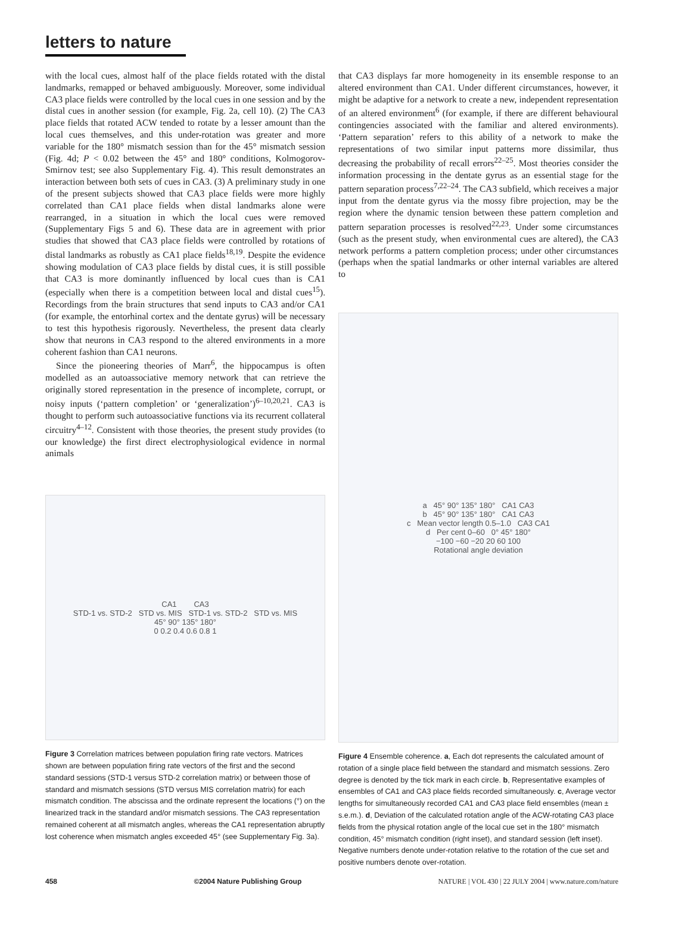letters to nature
with the local cues, almost half of the place fields rotated with the distal landmarks, remapped or behaved ambiguously. Moreover, some individual CA3 place fields were controlled by the local cues in one session and by the distal cues in another session (for example, Fig. 2a, cell 10). (2) The CA3 place fields that rotated ACW tended to rotate by a lesser amount than the local cues themselves, and this under-rotation was greater and more variable for the 180° mismatch session than for the 45° mismatch session (Fig. 4d; P < 0.02 between the 45° and 180° conditions, Kolmogorov-Smirnov test; see also Supplementary Fig. 4). This result demonstrates an interaction between both sets of cues in CA3. (3) A preliminary study in one of the present subjects showed that CA3 place fields were more highly correlated than CA1 place fields when distal landmarks alone were rearranged, in a situation in which the local cues were removed (Supplementary Figs 5 and 6). These data are in agreement with prior studies that showed that CA3 place fields were controlled by rotations of distal landmarks as robustly as CA1 place fields<sup>18,19</sup>. Despite the evidence showing modulation of CA3 place fields by distal cues, it is still possible that CA3 is more dominantly influenced by local cues than is CA1 (especially when there is a competition between local and distal cues<sup>15</sup>). Recordings from the brain structures that send inputs to CA3 and/or CA1 (for example, the entorhinal cortex and the dentate gyrus) will be necessary to test this hypothesis rigorously. Nevertheless, the present data clearly show that neurons in CA3 respond to the altered environments in a more coherent fashion than CA1 neurons.
Since the pioneering theories of Marr<sup>6</sup>, the hippocampus is often modelled as an autoassociative memory network that can retrieve the originally stored representation in the presence of incomplete, corrupt, or noisy inputs (‘pattern completion’ or ‘generalization’)<sup>6–10,20,21</sup>. CA3 is thought to perform such autoassociative functions via its recurrent collateral circuitry<sup>4–12</sup>. Consistent with those theories, the present study provides (to our knowledge) the first direct electrophysiological evidence in normal animals
CA1 CA3
STD-1 vs. STD-2 STD vs. MIS STD-1 vs. STD-2 STD vs. MIS
45° 90° 135° 180°
0 0.2 0.4 0.6 0.8 1
Figure 3 Correlation matrices between population firing rate vectors. Matrices shown are between population firing rate vectors of the first and the second standard sessions (STD-1 versus STD-2 correlation matrix) or between those of standard and mismatch sessions (STD versus MIS correlation matrix) for each mismatch condition. The abscissa and the ordinate represent the locations (°) on the linearized track in the standard and/or mismatch sessions. The CA3 representation remained coherent at all mismatch angles, whereas the CA1 representation abruptly lost coherence when mismatch angles exceeded 45° (see Supplementary Fig. 3a).
that CA3 displays far more homogeneity in its ensemble response to an altered environment than CA1. Under different circumstances, however, it might be adaptive for a network to create a new, independent representation of an altered environment<sup>6</sup> (for example, if there are different behavioural contingencies associated with the familiar and altered environments). ‘Pattern separation’ refers to this ability of a network to make the representations of two similar input patterns more dissimilar, thus decreasing the probability of recall errors<sup>22–25</sup>. Most theories consider the information processing in the dentate gyrus as an essential stage for the pattern separation process<sup>7,22–24</sup>. The CA3 subfield, which receives a major input from the dentate gyrus via the mossy fibre projection, may be the region where the dynamic tension between these pattern completion and pattern separation processes is resolved<sup>22,23</sup>. Under some circumstances (such as the present study, when environmental cues are altered), the CA3 network performs a pattern completion process; under other circumstances (perhaps when the spatial landmarks or other internal variables are altered to
a 45° 90° 135° 180° CA1 CA3
b 45° 90° 135° 180° CA1 CA3
c Mean vector length 0.5–1.0 CA3 CA1
d Per cent 0–60 0° 45° 180°
−100 −60 −20 20 60 100
Rotational angle deviation
Figure 4 Ensemble coherence. a, Each dot represents the calculated amount of rotation of a single place field between the standard and mismatch sessions. Zero degree is denoted by the tick mark in each circle. b, Representative examples of ensembles of CA1 and CA3 place fields recorded simultaneously. c, Average vector lengths for simultaneously recorded CA1 and CA3 place field ensembles (mean ± s.e.m.). d, Deviation of the calculated rotation angle of the ACW-rotating CA3 place fields from the physical rotation angle of the local cue set in the 180° mismatch condition, 45° mismatch condition (right inset), and standard session (left inset). Negative numbers denote under-rotation relative to the rotation of the cue set and positive numbers denote over-rotation.
458 ©2004 Nature Publishing Group NATURE | VOL 430 | 22 JULY 2004 | www.nature.com/nature